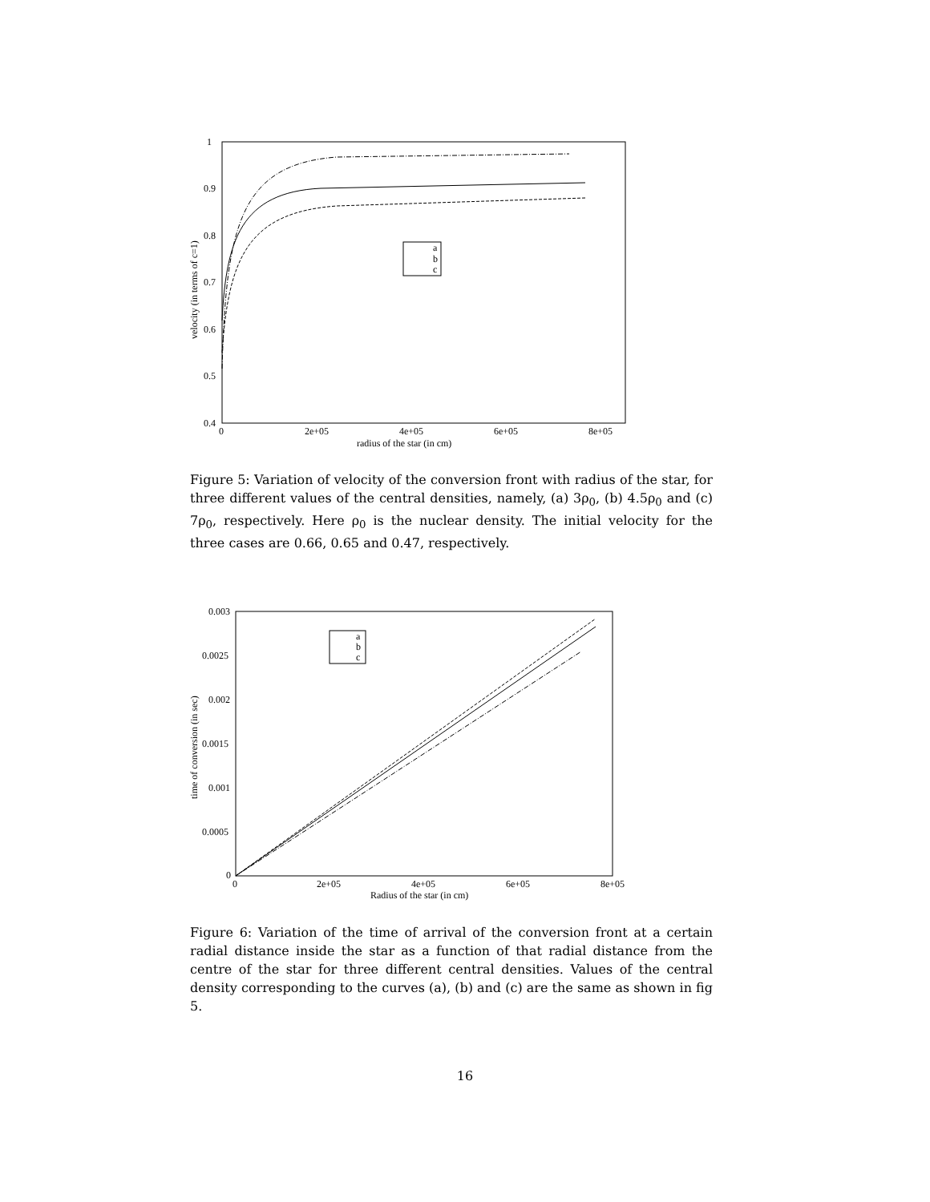1
0.9
0.8
0.7
0.6
0.5
0.4
0
2e+05
4e+05
6e+05
8e+05
radius of the star (in cm)
velocity (in terms of c=1)
a
b
c
Figure 5: Variation of velocity of the conversion front with radius of the star, for three different values of the central densities, namely, (a) 3ρ<sub>0</sub>, (b) 4.5ρ<sub>0</sub> and (c) 7ρ<sub>0</sub>, respectively. Here ρ<sub>0</sub> is the nuclear density. The initial velocity for the three cases are 0.66, 0.65 and 0.47, respectively.
0.003
0.0025
0.002
0.0015
0.001
0.0005
0
0
2e+05
4e+05
6e+05
8e+05
Radius of the star (in cm)
time of conversion (in sec)
a
b
c
Figure 6: Variation of the time of arrival of the conversion front at a certain radial distance inside the star as a function of that radial distance from the centre of the star for three different central densities. Values of the central density corresponding to the curves (a), (b) and (c) are the same as shown in fig 5.
16